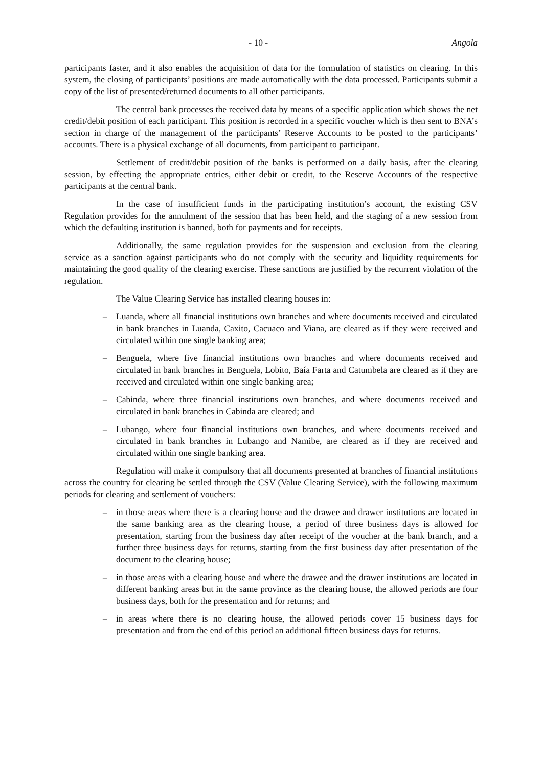- 10 - Angola
participants faster, and it also enables the acquisition of data for the formulation of statistics on clearing. In this system, the closing of participants’ positions are made automatically with the data processed. Participants submit a copy of the list of presented/returned documents to all other participants.
The central bank processes the received data by means of a specific application which shows the net credit/debit position of each participant. This position is recorded in a specific voucher which is then sent to BNA’s section in charge of the management of the participants’ Reserve Accounts to be posted to the participants’ accounts. There is a physical exchange of all documents, from participant to participant.
Settlement of credit/debit position of the banks is performed on a daily basis, after the clearing session, by effecting the appropriate entries, either debit or credit, to the Reserve Accounts of the respective participants at the central bank.
In the case of insufficient funds in the participating institution’s account, the existing CSV Regulation provides for the annulment of the session that has been held, and the staging of a new session from which the defaulting institution is banned, both for payments and for receipts.
Additionally, the same regulation provides for the suspension and exclusion from the clearing service as a sanction against participants who do not comply with the security and liquidity requirements for maintaining the good quality of the clearing exercise. These sanctions are justified by the recurrent violation of the regulation.
The Value Clearing Service has installed clearing houses in:
– Luanda, where all financial institutions own branches and where documents received and circulated in bank branches in Luanda, Caxito, Cacuaco and Viana, are cleared as if they were received and circulated within one single banking area;
– Benguela, where five financial institutions own branches and where documents received and circulated in bank branches in Benguela, Lobito, Baía Farta and Catumbela are cleared as if they are received and circulated within one single banking area;
– Cabinda, where three financial institutions own branches, and where documents received and circulated in bank branches in Cabinda are cleared; and
– Lubango, where four financial institutions own branches, and where documents received and circulated in bank branches in Lubango and Namibe, are cleared as if they are received and circulated within one single banking area.
Regulation will make it compulsory that all documents presented at branches of financial institutions across the country for clearing be settled through the CSV (Value Clearing Service), with the following maximum periods for clearing and settlement of vouchers:
– in those areas where there is a clearing house and the drawee and drawer institutions are located in the same banking area as the clearing house, a period of three business days is allowed for presentation, starting from the business day after receipt of the voucher at the bank branch, and a further three business days for returns, starting from the first business day after presentation of the document to the clearing house;
– in those areas with a clearing house and where the drawee and the drawer institutions are located in different banking areas but in the same province as the clearing house, the allowed periods are four business days, both for the presentation and for returns; and
– in areas where there is no clearing house, the allowed periods cover 15 business days for presentation and from the end of this period an additional fifteen business days for returns.